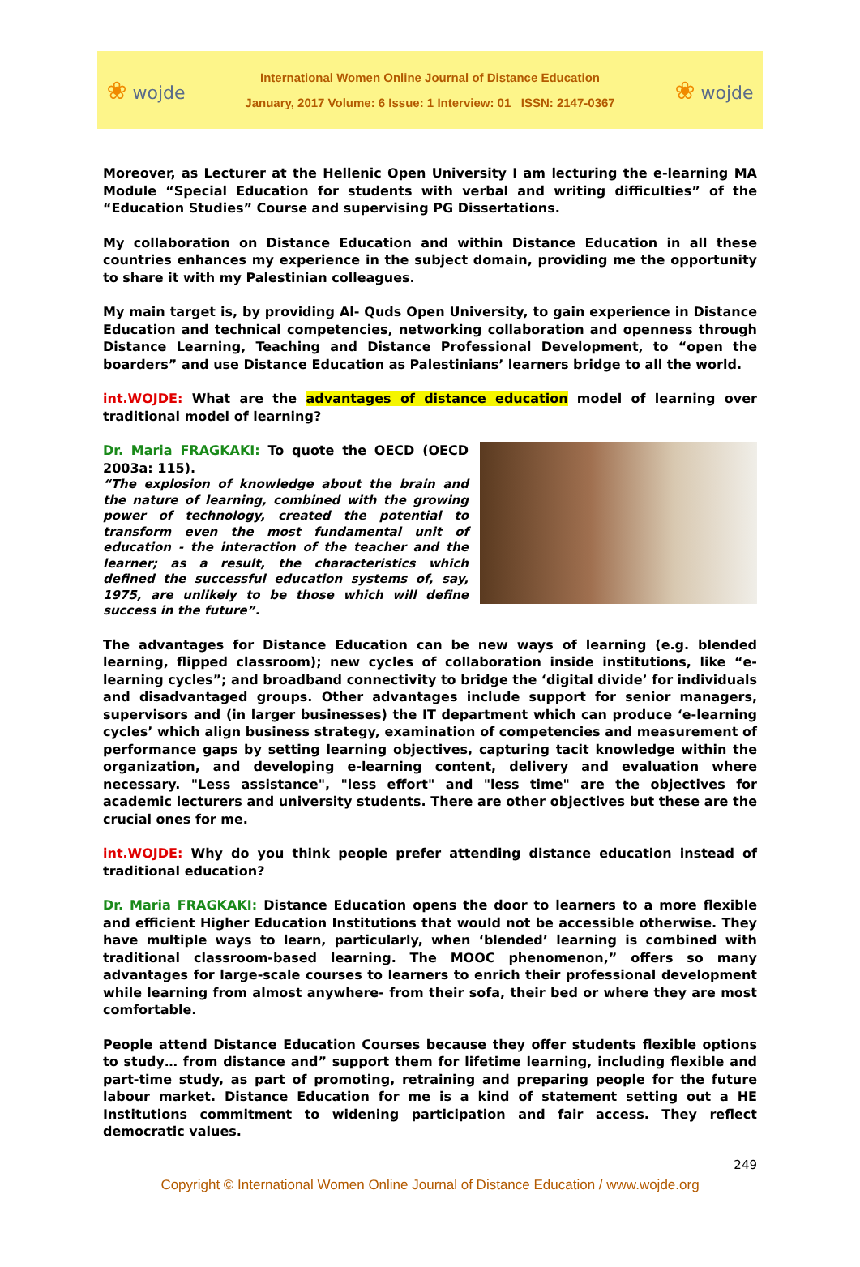❀ wojde
International Women Online Journal of Distance Education
January, 2017 Volume: 6 Issue: 1 Interview: 01 ISSN: 2147-0367
❀ wojde
Moreover, as Lecturer at the Hellenic Open University I am lecturing the e-learning MA Module “Special Education for students with verbal and writing difficulties” of the “Education Studies” Course and supervising PG Dissertations.
My collaboration on Distance Education and within Distance Education in all these countries enhances my experience in the subject domain, providing me the opportunity to share it with my Palestinian colleagues.
My main target is, by providing Al- Quds Open University, to gain experience in Distance Education and technical competencies, networking collaboration and openness through Distance Learning, Teaching and Distance Professional Development, to “open the boarders” and use Distance Education as Palestinians’ learners bridge to all the world.
int.WOJDE: What are the advantages of distance education model of learning over traditional model of learning?
Dr. Maria FRAGKAKI: To quote the OECD (OECD 2003a: 115).
“The explosion of knowledge about the brain and the nature of learning, combined with the growing power of technology, created the potential to transform even the most fundamental unit of education - the interaction of the teacher and the learner; as a result, the characteristics which defined the successful education systems of, say, 1975, are unlikely to be those which will define success in the future”.
The advantages for Distance Education can be new ways of learning (e.g. blended learning, flipped classroom); new cycles of collaboration inside institutions, like “e-learning cycles”; and broadband connectivity to bridge the ‘digital divide’ for individuals and disadvantaged groups. Other advantages include support for senior managers, supervisors and (in larger businesses) the IT department which can produce ‘e-learning cycles’ which align business strategy, examination of competencies and measurement of performance gaps by setting learning objectives, capturing tacit knowledge within the organization, and developing e-learning content, delivery and evaluation where necessary. "Less assistance", "less effort" and "less time" are the objectives for academic lecturers and university students. There are other objectives but these are the crucial ones for me.
int.WOJDE: Why do you think people prefer attending distance education instead of traditional education?
Dr. Maria FRAGKAKI: Distance Education opens the door to learners to a more flexible and efficient Higher Education Institutions that would not be accessible otherwise. They have multiple ways to learn, particularly, when ‘blended’ learning is combined with traditional classroom-based learning. The MOOC phenomenon,” offers so many advantages for large-scale courses to learners to enrich their professional development while learning from almost anywhere- from their sofa, their bed or where they are most comfortable.
People attend Distance Education Courses because they offer students flexible options to study… from distance and” support them for lifetime learning, including flexible and part-time study, as part of promoting, retraining and preparing people for the future labour market. Distance Education for me is a kind of statement setting out a HE Institutions commitment to widening participation and fair access. They reflect democratic values.
249
Copyright © International Women Online Journal of Distance Education / www.wojde.org